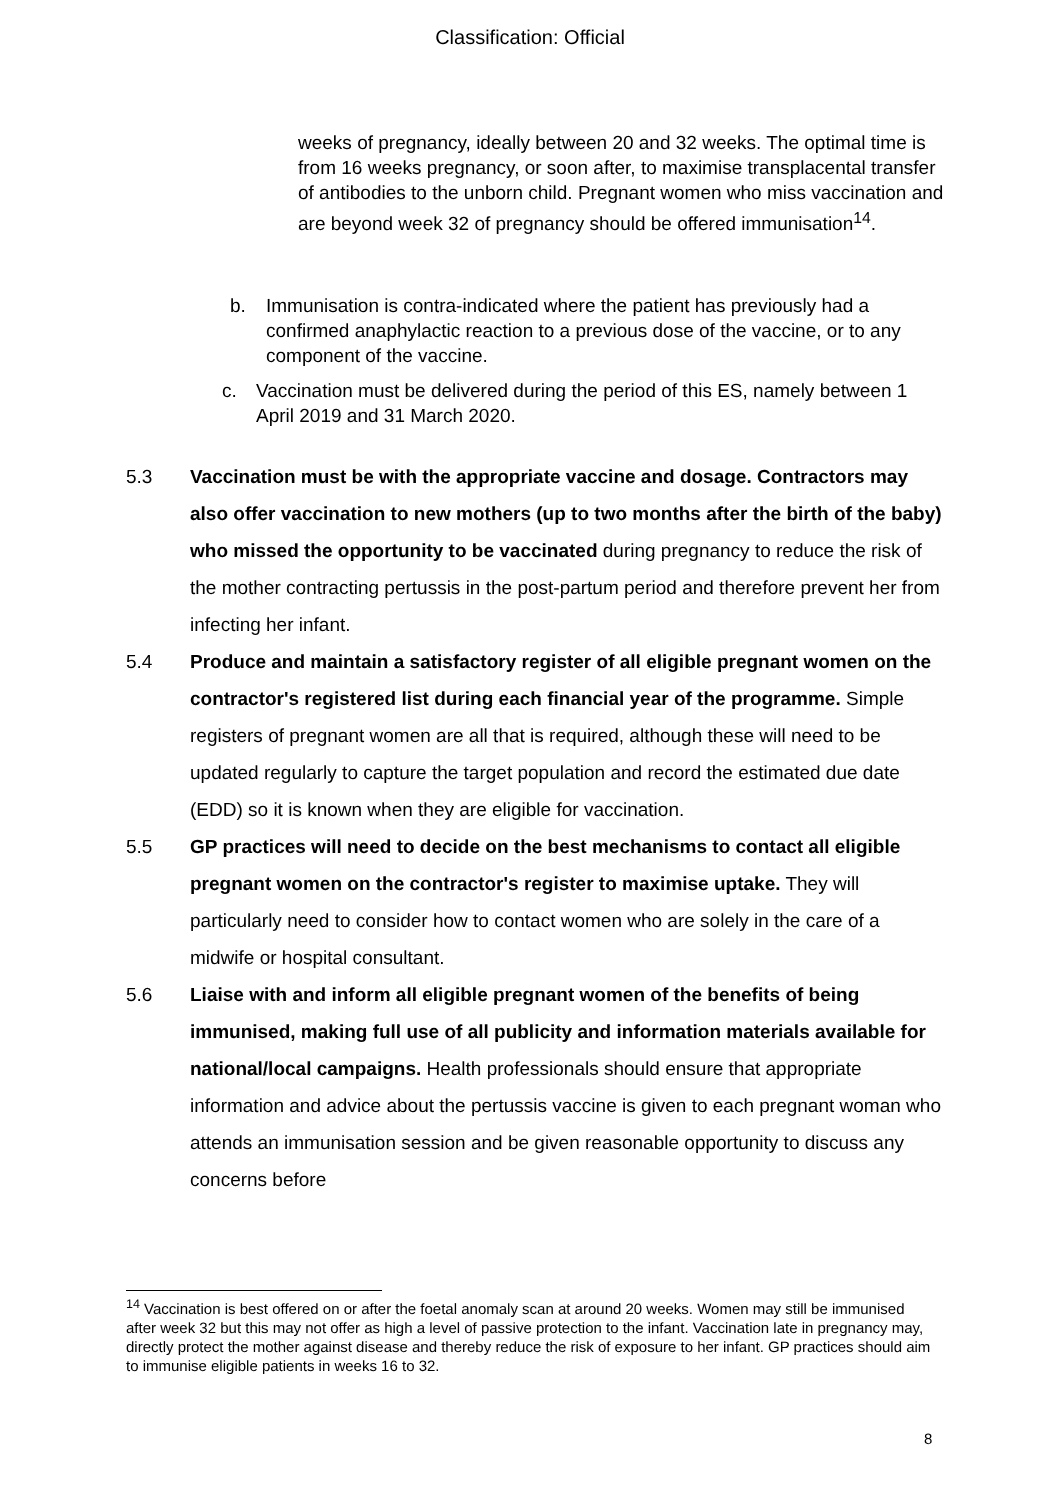Classification: Official
weeks of pregnancy, ideally between 20 and 32 weeks. The optimal time is from 16 weeks pregnancy, or soon after, to maximise transplacental transfer of antibodies to the unborn child. Pregnant women who miss vaccination and are beyond week 32 of pregnancy should be offered immunisation<sup>14</sup>.
b. Immunisation is contra-indicated where the patient has previously had a confirmed anaphylactic reaction to a previous dose of the vaccine, or to any component of the vaccine.
c. Vaccination must be delivered during the period of this ES, namely between 1 April 2019 and 31 March 2020.
5.3 Vaccination must be with the appropriate vaccine and dosage. Contractors may also offer vaccination to new mothers (up to two months after the birth of the baby) who missed the opportunity to be vaccinated during pregnancy to reduce the risk of the mother contracting pertussis in the post-partum period and therefore prevent her from infecting her infant.
5.4 Produce and maintain a satisfactory register of all eligible pregnant women on the contractor's registered list during each financial year of the programme. Simple registers of pregnant women are all that is required, although these will need to be updated regularly to capture the target population and record the estimated due date (EDD) so it is known when they are eligible for vaccination.
5.5 GP practices will need to decide on the best mechanisms to contact all eligible pregnant women on the contractor's register to maximise uptake. They will particularly need to consider how to contact women who are solely in the care of a midwife or hospital consultant.
5.6 Liaise with and inform all eligible pregnant women of the benefits of being immunised, making full use of all publicity and information materials available for national/local campaigns. Health professionals should ensure that appropriate information and advice about the pertussis vaccine is given to each pregnant woman who attends an immunisation session and be given reasonable opportunity to discuss any concerns before
<sup>14</sup> Vaccination is best offered on or after the foetal anomaly scan at around 20 weeks. Women may still be immunised after week 32 but this may not offer as high a level of passive protection to the infant. Vaccination late in pregnancy may, directly protect the mother against disease and thereby reduce the risk of exposure to her infant. GP practices should aim to immunise eligible patients in weeks 16 to 32.
8